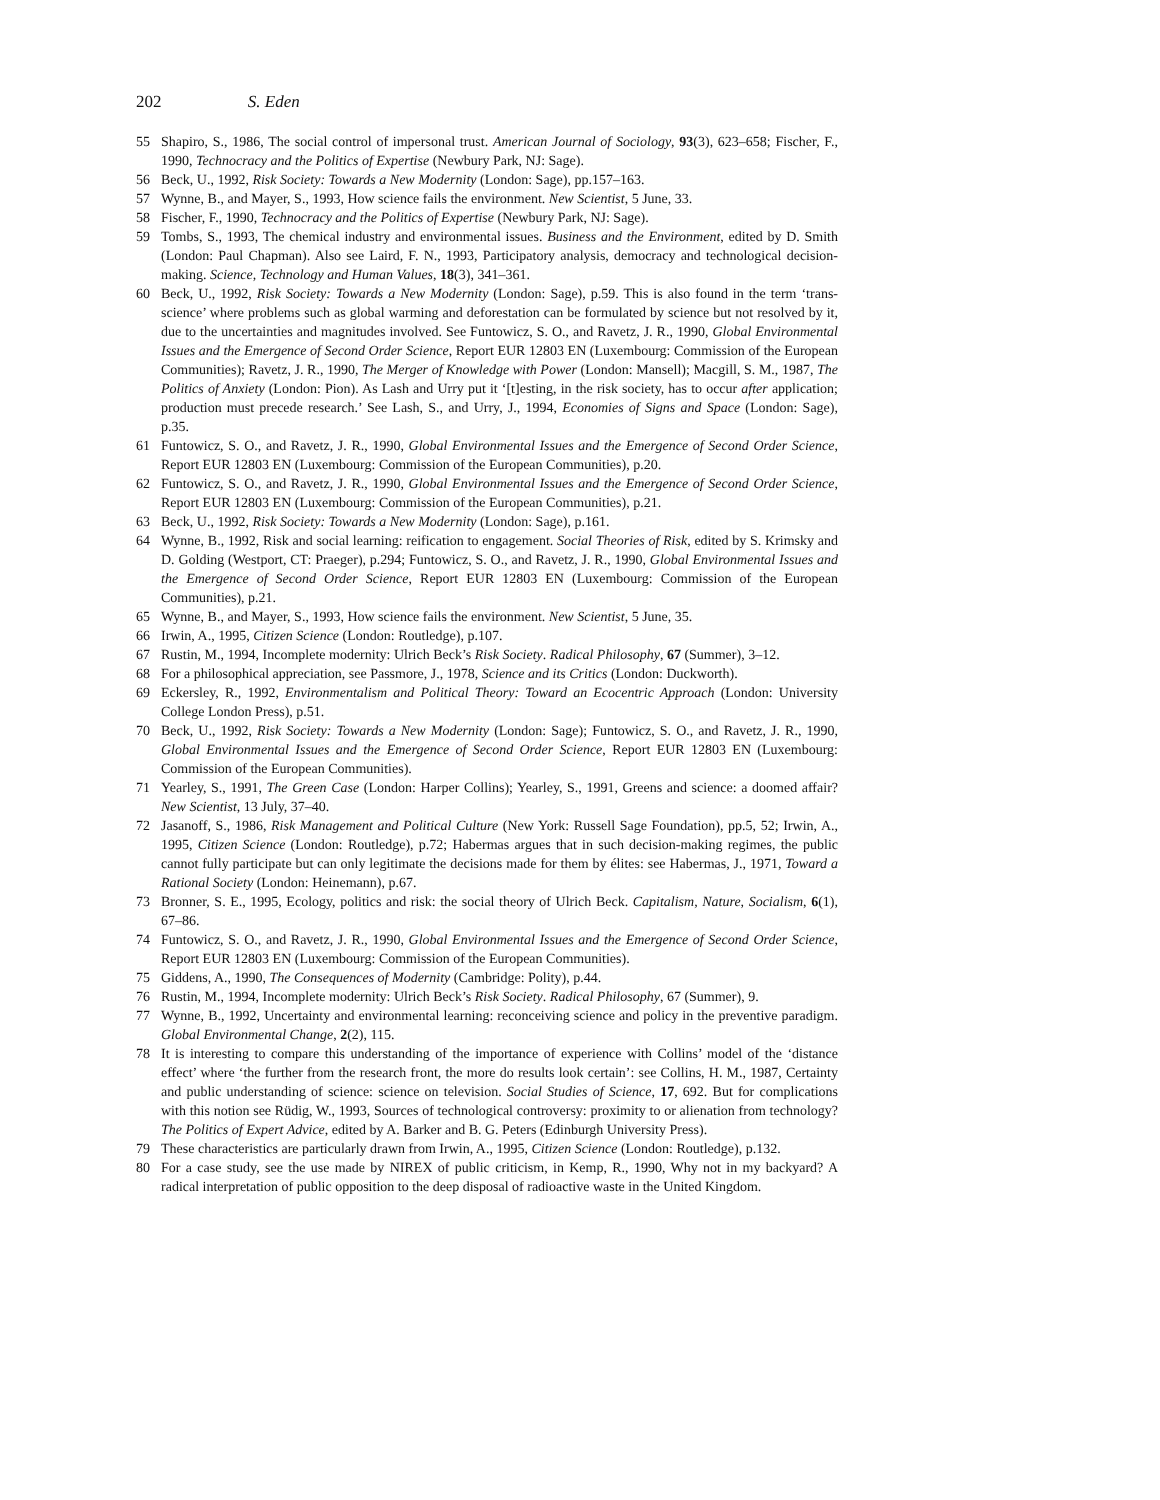202 S. Eden
55 Shapiro, S., 1986, The social control of impersonal trust. American Journal of Sociology, 93(3), 623–658; Fischer, F., 1990, Technocracy and the Politics of Expertise (Newbury Park, NJ: Sage).
56 Beck, U., 1992, Risk Society: Towards a New Modernity (London: Sage), pp.157–163.
57 Wynne, B., and Mayer, S., 1993, How science fails the environment. New Scientist, 5 June, 33.
58 Fischer, F., 1990, Technocracy and the Politics of Expertise (Newbury Park, NJ: Sage).
59 Tombs, S., 1993, The chemical industry and environmental issues. Business and the Environment, edited by D. Smith (London: Paul Chapman). Also see Laird, F. N., 1993, Participatory analysis, democracy and technological decision-making. Science, Technology and Human Values, 18(3), 341–361.
60 Beck, U., 1992, Risk Society: Towards a New Modernity (London: Sage), p.59. This is also found in the term ‘trans-science’ where problems such as global warming and deforestation can be formulated by science but not resolved by it, due to the uncertainties and magnitudes involved. See Funtowicz, S. O., and Ravetz, J. R., 1990, Global Environmental Issues and the Emergence of Second Order Science, Report EUR 12803 EN (Luxembourg: Commission of the European Communities); Ravetz, J. R., 1990, The Merger of Knowledge with Power (London: Mansell); Macgill, S. M., 1987, The Politics of Anxiety (London: Pion). As Lash and Urry put it ‘[t]esting, in the risk society, has to occur after application; production must precede research.’ See Lash, S., and Urry, J., 1994, Economies of Signs and Space (London: Sage), p.35.
61 Funtowicz, S. O., and Ravetz, J. R., 1990, Global Environmental Issues and the Emergence of Second Order Science, Report EUR 12803 EN (Luxembourg: Commission of the European Communities), p.20.
62 Funtowicz, S. O., and Ravetz, J. R., 1990, Global Environmental Issues and the Emergence of Second Order Science, Report EUR 12803 EN (Luxembourg: Commission of the European Communities), p.21.
63 Beck, U., 1992, Risk Society: Towards a New Modernity (London: Sage), p.161.
64 Wynne, B., 1992, Risk and social learning: reification to engagement. Social Theories of Risk, edited by S. Krimsky and D. Golding (Westport, CT: Praeger), p.294; Funtowicz, S. O., and Ravetz, J. R., 1990, Global Environmental Issues and the Emergence of Second Order Science, Report EUR 12803 EN (Luxembourg: Commission of the European Communities), p.21.
65 Wynne, B., and Mayer, S., 1993, How science fails the environment. New Scientist, 5 June, 35.
66 Irwin, A., 1995, Citizen Science (London: Routledge), p.107.
67 Rustin, M., 1994, Incomplete modernity: Ulrich Beck’s Risk Society. Radical Philosophy, 67 (Summer), 3–12.
68 For a philosophical appreciation, see Passmore, J., 1978, Science and its Critics (London: Duckworth).
69 Eckersley, R., 1992, Environmentalism and Political Theory: Toward an Ecocentric Approach (London: University College London Press), p.51.
70 Beck, U., 1992, Risk Society: Towards a New Modernity (London: Sage); Funtowicz, S. O., and Ravetz, J. R., 1990, Global Environmental Issues and the Emergence of Second Order Science, Report EUR 12803 EN (Luxembourg: Commission of the European Communities).
71 Yearley, S., 1991, The Green Case (London: Harper Collins); Yearley, S., 1991, Greens and science: a doomed affair? New Scientist, 13 July, 37–40.
72 Jasanoff, S., 1986, Risk Management and Political Culture (New York: Russell Sage Foundation), pp.5, 52; Irwin, A., 1995, Citizen Science (London: Routledge), p.72; Habermas argues that in such decision-making regimes, the public cannot fully participate but can only legitimate the decisions made for them by élites: see Habermas, J., 1971, Toward a Rational Society (London: Heinemann), p.67.
73 Bronner, S. E., 1995, Ecology, politics and risk: the social theory of Ulrich Beck. Capitalism, Nature, Socialism, 6(1), 67–86.
74 Funtowicz, S. O., and Ravetz, J. R., 1990, Global Environmental Issues and the Emergence of Second Order Science, Report EUR 12803 EN (Luxembourg: Commission of the European Communities).
75 Giddens, A., 1990, The Consequences of Modernity (Cambridge: Polity), p.44.
76 Rustin, M., 1994, Incomplete modernity: Ulrich Beck’s Risk Society. Radical Philosophy, 67 (Summer), 9.
77 Wynne, B., 1992, Uncertainty and environmental learning: reconceiving science and policy in the preventive paradigm. Global Environmental Change, 2(2), 115.
78 It is interesting to compare this understanding of the importance of experience with Collins’ model of the ‘distance effect’ where ‘the further from the research front, the more do results look certain’: see Collins, H. M., 1987, Certainty and public understanding of science: science on television. Social Studies of Science, 17, 692. But for complications with this notion see Rüdig, W., 1993, Sources of technological controversy: proximity to or alienation from technology? The Politics of Expert Advice, edited by A. Barker and B. G. Peters (Edinburgh University Press).
79 These characteristics are particularly drawn from Irwin, A., 1995, Citizen Science (London: Routledge), p.132.
80 For a case study, see the use made by NIREX of public criticism, in Kemp, R., 1990, Why not in my backyard? A radical interpretation of public opposition to the deep disposal of radioactive waste in the United Kingdom.